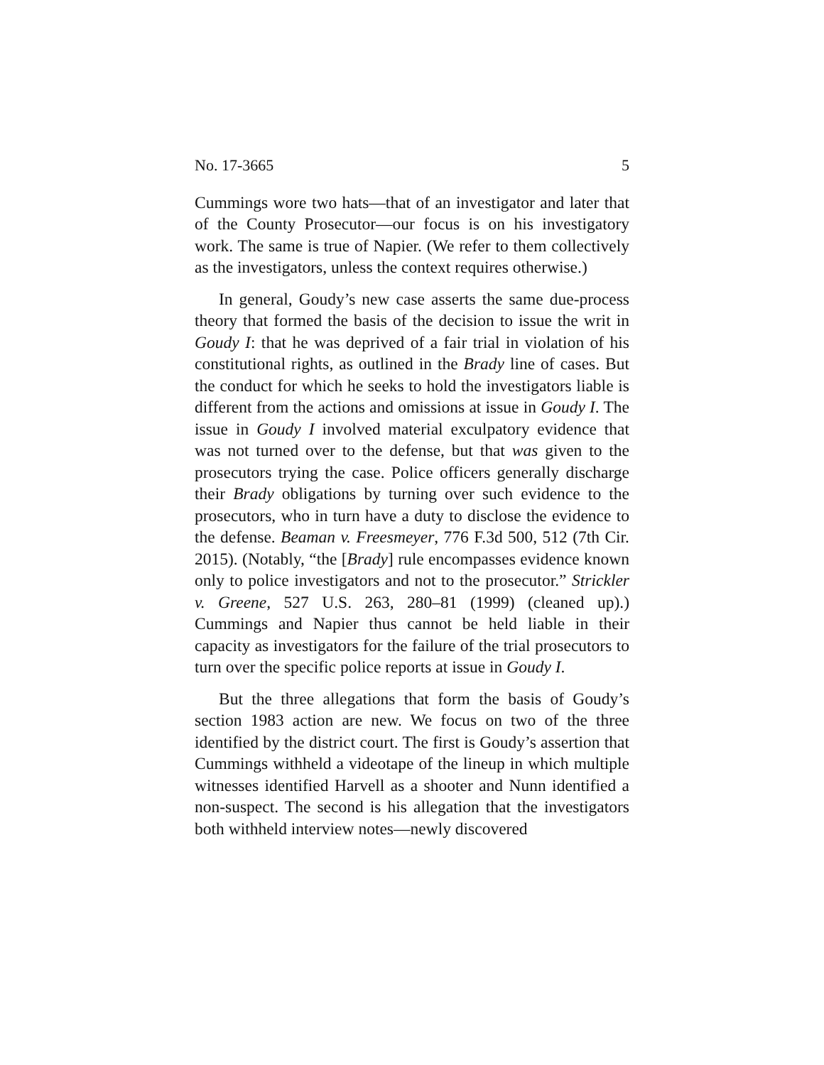No. 17-3665 5
Cummings wore two hats—that of an investigator and later that of the County Prosecutor—our focus is on his investigatory work. The same is true of Napier. (We refer to them collectively as the investigators, unless the context requires otherwise.)
In general, Goudy’s new case asserts the same due-process theory that formed the basis of the decision to issue the writ in Goudy I: that he was deprived of a fair trial in violation of his constitutional rights, as outlined in the Brady line of cases. But the conduct for which he seeks to hold the investigators liable is different from the actions and omissions at issue in Goudy I. The issue in Goudy I involved material exculpatory evidence that was not turned over to the defense, but that was given to the prosecutors trying the case. Police officers generally discharge their Brady obligations by turning over such evidence to the prosecutors, who in turn have a duty to disclose the evidence to the defense. Beaman v. Freesmeyer, 776 F.3d 500, 512 (7th Cir. 2015). (Notably, “the [Brady] rule encompasses evidence known only to police investigators and not to the prosecutor.” Strickler v. Greene, 527 U.S. 263, 280–81 (1999) (cleaned up).) Cummings and Napier thus cannot be held liable in their capacity as investigators for the failure of the trial prosecutors to turn over the specific police reports at issue in Goudy I.
But the three allegations that form the basis of Goudy’s section 1983 action are new. We focus on two of the three identified by the district court. The first is Goudy’s assertion that Cummings withheld a videotape of the lineup in which multiple witnesses identified Harvell as a shooter and Nunn identified a non-suspect. The second is his allegation that the investigators both withheld interview notes—newly discovered